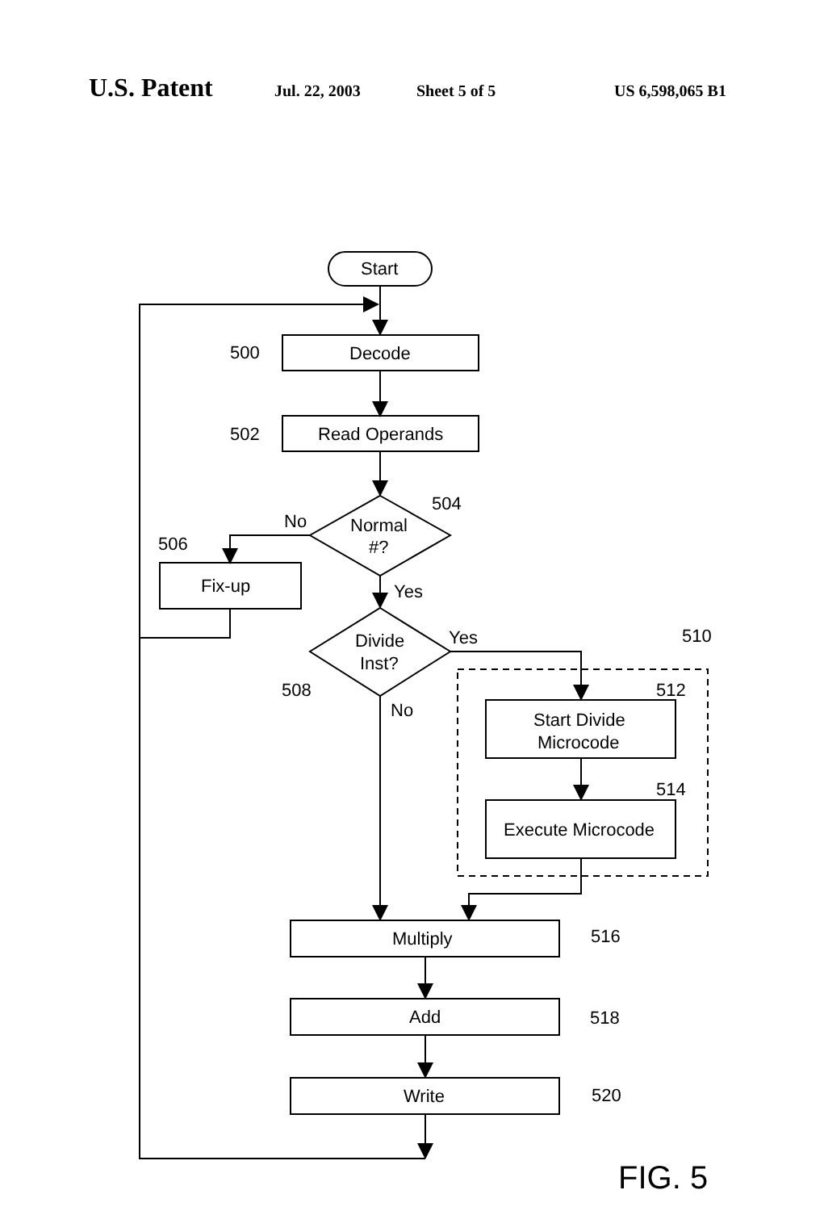U.S. Patent Jul. 22, 2003 Sheet 5 of 5 US 6,598,065 B1
Start
Decode
Read Operands
Normal
#?
Fix-up
Divide
Inst?
Start Divide
Microcode
Execute Microcode
Multiply
Add
Write
500
502
504
506
508
510
512
514
516
518
520
No
Yes
Yes
No
FIG. 5